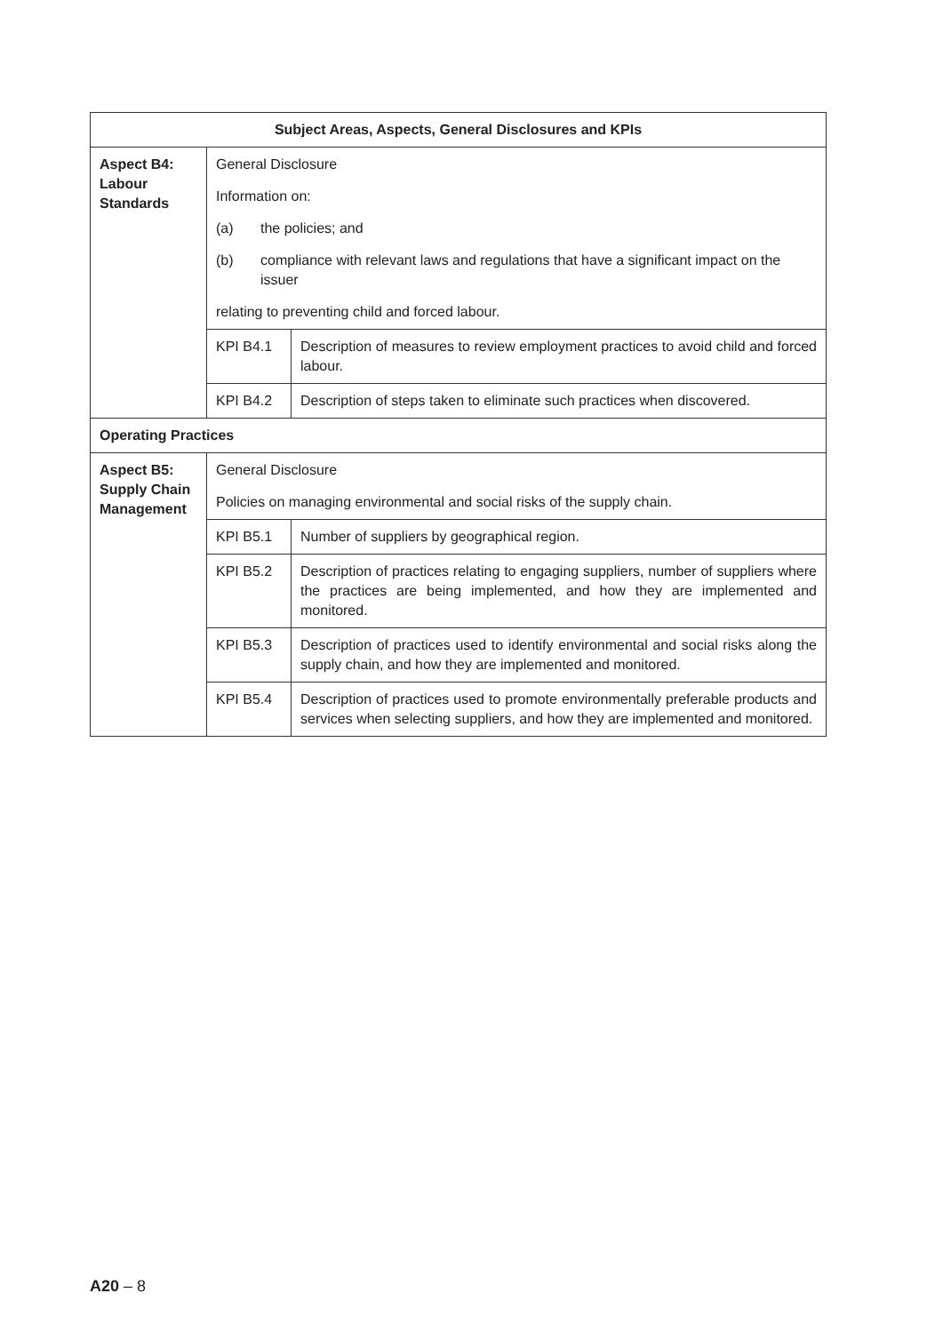| Subject Areas, Aspects, General Disclosures and KPIs | | |
| --- | --- | --- |
| Aspect B4: Labour Standards | General Disclosure Information on: (a) the policies; and (b) compliance with relevant laws and regulations that have a significant impact on the issuer relating to preventing child and forced labour. | |
| | KPI B4.1 | Description of measures to review employment practices to avoid child and forced labour. |
| | KPI B4.2 | Description of steps taken to eliminate such practices when discovered. |
| Operating Practices | | |
| Aspect B5: Supply Chain Management | General Disclosure Policies on managing environmental and social risks of the supply chain. | |
| | KPI B5.1 | Number of suppliers by geographical region. |
| | KPI B5.2 | Description of practices relating to engaging suppliers, number of suppliers where the practices are being implemented, and how they are implemented and monitored. |
| | KPI B5.3 | Description of practices used to identify environmental and social risks along the supply chain, and how they are implemented and monitored. |
| | KPI B5.4 | Description of practices used to promote environmentally preferable products and services when selecting suppliers, and how they are implemented and monitored. |
A20 – 8